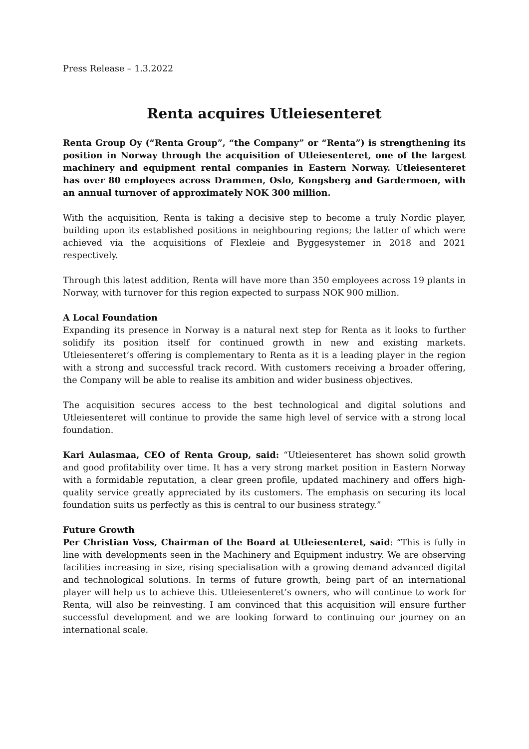Press Release – 1.3.2022
Renta acquires Utleiesenteret
Renta Group Oy (“Renta Group”, “the Company” or “Renta”) is strengthening its position in Norway through the acquisition of Utleiesenteret, one of the largest machinery and equipment rental companies in Eastern Norway. Utleiesenteret has over 80 employees across Drammen, Oslo, Kongsberg and Gardermoen, with an annual turnover of approximately NOK 300 million.
With the acquisition, Renta is taking a decisive step to become a truly Nordic player, building upon its established positions in neighbouring regions; the latter of which were achieved via the acquisitions of Flexleie and Byggesystemer in 2018 and 2021 respectively.
Through this latest addition, Renta will have more than 350 employees across 19 plants in Norway, with turnover for this region expected to surpass NOK 900 million.
A Local Foundation
Expanding its presence in Norway is a natural next step for Renta as it looks to further solidify its position itself for continued growth in new and existing markets. Utleiesenteret’s offering is complementary to Renta as it is a leading player in the region with a strong and successful track record. With customers receiving a broader offering, the Company will be able to realise its ambition and wider business objectives.
The acquisition secures access to the best technological and digital solutions and Utleiesenteret will continue to provide the same high level of service with a strong local foundation.
Kari Aulasmaa, CEO of Renta Group, said: “Utleiesenteret has shown solid growth and good profitability over time. It has a very strong market position in Eastern Norway with a formidable reputation, a clear green profile, updated machinery and offers high-quality service greatly appreciated by its customers. The emphasis on securing its local foundation suits us perfectly as this is central to our business strategy.”
Future Growth
Per Christian Voss, Chairman of the Board at Utleiesenteret, said: “This is fully in line with developments seen in the Machinery and Equipment industry. We are observing facilities increasing in size, rising specialisation with a growing demand advanced digital and technological solutions. In terms of future growth, being part of an international player will help us to achieve this. Utleiesenteret’s owners, who will continue to work for Renta, will also be reinvesting. I am convinced that this acquisition will ensure further successful development and we are looking forward to continuing our journey on an international scale.